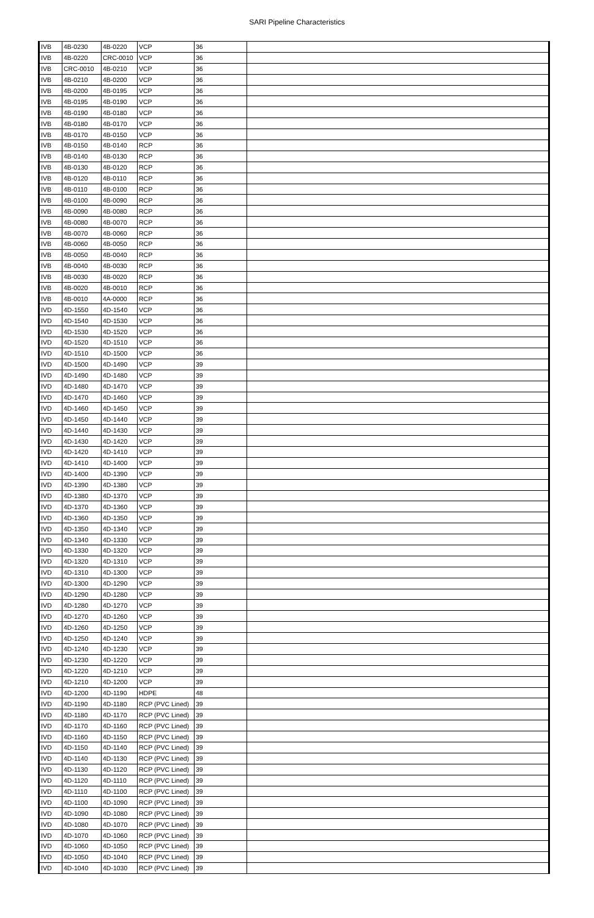SARI Pipeline Characteristics
| IVB | 4B-0230 | 4B-0220 | VCP | 36 | |
| IVB | 4B-0220 | CRC-0010 | VCP | 36 | |
| IVB | CRC-0010 | 4B-0210 | VCP | 36 | |
| IVB | 4B-0210 | 4B-0200 | VCP | 36 | |
| IVB | 4B-0200 | 4B-0195 | VCP | 36 | |
| IVB | 4B-0195 | 4B-0190 | VCP | 36 | |
| IVB | 4B-0190 | 4B-0180 | VCP | 36 | |
| IVB | 4B-0180 | 4B-0170 | VCP | 36 | |
| IVB | 4B-0170 | 4B-0150 | VCP | 36 | |
| IVB | 4B-0150 | 4B-0140 | RCP | 36 | |
| IVB | 4B-0140 | 4B-0130 | RCP | 36 | |
| IVB | 4B-0130 | 4B-0120 | RCP | 36 | |
| IVB | 4B-0120 | 4B-0110 | RCP | 36 | |
| IVB | 4B-0110 | 4B-0100 | RCP | 36 | |
| IVB | 4B-0100 | 4B-0090 | RCP | 36 | |
| IVB | 4B-0090 | 4B-0080 | RCP | 36 | |
| IVB | 4B-0080 | 4B-0070 | RCP | 36 | |
| IVB | 4B-0070 | 4B-0060 | RCP | 36 | |
| IVB | 4B-0060 | 4B-0050 | RCP | 36 | |
| IVB | 4B-0050 | 4B-0040 | RCP | 36 | |
| IVB | 4B-0040 | 4B-0030 | RCP | 36 | |
| IVB | 4B-0030 | 4B-0020 | RCP | 36 | |
| IVB | 4B-0020 | 4B-0010 | RCP | 36 | |
| IVB | 4B-0010 | 4A-0000 | RCP | 36 | |
| IVD | 4D-1550 | 4D-1540 | VCP | 36 | |
| IVD | 4D-1540 | 4D-1530 | VCP | 36 | |
| IVD | 4D-1530 | 4D-1520 | VCP | 36 | |
| IVD | 4D-1520 | 4D-1510 | VCP | 36 | |
| IVD | 4D-1510 | 4D-1500 | VCP | 36 | |
| IVD | 4D-1500 | 4D-1490 | VCP | 39 | |
| IVD | 4D-1490 | 4D-1480 | VCP | 39 | |
| IVD | 4D-1480 | 4D-1470 | VCP | 39 | |
| IVD | 4D-1470 | 4D-1460 | VCP | 39 | |
| IVD | 4D-1460 | 4D-1450 | VCP | 39 | |
| IVD | 4D-1450 | 4D-1440 | VCP | 39 | |
| IVD | 4D-1440 | 4D-1430 | VCP | 39 | |
| IVD | 4D-1430 | 4D-1420 | VCP | 39 | |
| IVD | 4D-1420 | 4D-1410 | VCP | 39 | |
| IVD | 4D-1410 | 4D-1400 | VCP | 39 | |
| IVD | 4D-1400 | 4D-1390 | VCP | 39 | |
| IVD | 4D-1390 | 4D-1380 | VCP | 39 | |
| IVD | 4D-1380 | 4D-1370 | VCP | 39 | |
| IVD | 4D-1370 | 4D-1360 | VCP | 39 | |
| IVD | 4D-1360 | 4D-1350 | VCP | 39 | |
| IVD | 4D-1350 | 4D-1340 | VCP | 39 | |
| IVD | 4D-1340 | 4D-1330 | VCP | 39 | |
| IVD | 4D-1330 | 4D-1320 | VCP | 39 | |
| IVD | 4D-1320 | 4D-1310 | VCP | 39 | |
| IVD | 4D-1310 | 4D-1300 | VCP | 39 | |
| IVD | 4D-1300 | 4D-1290 | VCP | 39 | |
| IVD | 4D-1290 | 4D-1280 | VCP | 39 | |
| IVD | 4D-1280 | 4D-1270 | VCP | 39 | |
| IVD | 4D-1270 | 4D-1260 | VCP | 39 | |
| IVD | 4D-1260 | 4D-1250 | VCP | 39 | |
| IVD | 4D-1250 | 4D-1240 | VCP | 39 | |
| IVD | 4D-1240 | 4D-1230 | VCP | 39 | |
| IVD | 4D-1230 | 4D-1220 | VCP | 39 | |
| IVD | 4D-1220 | 4D-1210 | VCP | 39 | |
| IVD | 4D-1210 | 4D-1200 | VCP | 39 | |
| IVD | 4D-1200 | 4D-1190 | HDPE | 48 | |
| IVD | 4D-1190 | 4D-1180 | RCP (PVC Lined) | 39 | |
| IVD | 4D-1180 | 4D-1170 | RCP (PVC Lined) | 39 | |
| IVD | 4D-1170 | 4D-1160 | RCP (PVC Lined) | 39 | |
| IVD | 4D-1160 | 4D-1150 | RCP (PVC Lined) | 39 | |
| IVD | 4D-1150 | 4D-1140 | RCP (PVC Lined) | 39 | |
| IVD | 4D-1140 | 4D-1130 | RCP (PVC Lined) | 39 | |
| IVD | 4D-1130 | 4D-1120 | RCP (PVC Lined) | 39 | |
| IVD | 4D-1120 | 4D-1110 | RCP (PVC Lined) | 39 | |
| IVD | 4D-1110 | 4D-1100 | RCP (PVC Lined) | 39 | |
| IVD | 4D-1100 | 4D-1090 | RCP (PVC Lined) | 39 | |
| IVD | 4D-1090 | 4D-1080 | RCP (PVC Lined) | 39 | |
| IVD | 4D-1080 | 4D-1070 | RCP (PVC Lined) | 39 | |
| IVD | 4D-1070 | 4D-1060 | RCP (PVC Lined) | 39 | |
| IVD | 4D-1060 | 4D-1050 | RCP (PVC Lined) | 39 | |
| IVD | 4D-1050 | 4D-1040 | RCP (PVC Lined) | 39 | |
| IVD | 4D-1040 | 4D-1030 | RCP (PVC Lined) | 39 | |